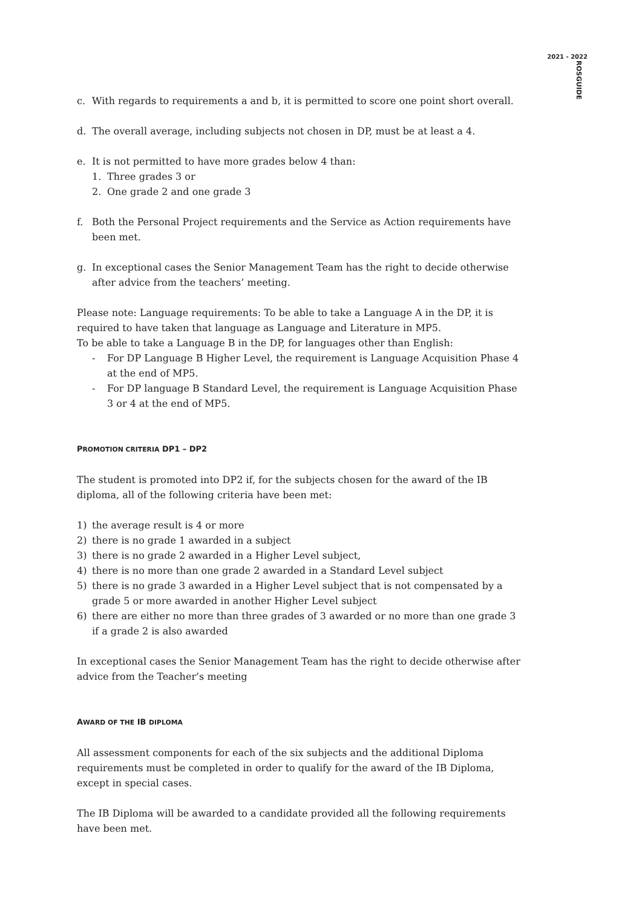2021 - 2022
ROSGUIDE
c. With regards to requirements a and b, it is permitted to score one point short overall.
d. The overall average, including subjects not chosen in DP, must be at least a 4.
e. It is not permitted to have more grades below 4 than:
1. Three grades 3 or
2. One grade 2 and one grade 3
f. Both the Personal Project requirements and the Service as Action requirements have been met.
g. In exceptional cases the Senior Management Team has the right to decide otherwise after advice from the teachers’ meeting.
Please note: Language requirements: To be able to take a Language A in the DP, it is required to have taken that language as Language and Literature in MP5.
To be able to take a Language B in the DP, for languages other than English:
- For DP Language B Higher Level, the requirement is Language Acquisition Phase 4 at the end of MP5.
- For DP language B Standard Level, the requirement is Language Acquisition Phase 3 or 4 at the end of MP5.
PROMOTION CRITERIA DP1 – DP2
The student is promoted into DP2 if, for the subjects chosen for the award of the IB diploma, all of the following criteria have been met:
1) the average result is 4 or more
2) there is no grade 1 awarded in a subject
3) there is no grade 2 awarded in a Higher Level subject,
4) there is no more than one grade 2 awarded in a Standard Level subject
5) there is no grade 3 awarded in a Higher Level subject that is not compensated by a grade 5 or more awarded in another Higher Level subject
6) there are either no more than three grades of 3 awarded or no more than one grade 3 if a grade 2 is also awarded
In exceptional cases the Senior Management Team has the right to decide otherwise after advice from the Teacher’s meeting
AWARD OF THE IB DIPLOMA
All assessment components for each of the six subjects and the additional Diploma requirements must be completed in order to qualify for the award of the IB Diploma, except in special cases.
The IB Diploma will be awarded to a candidate provided all the following requirements have been met.